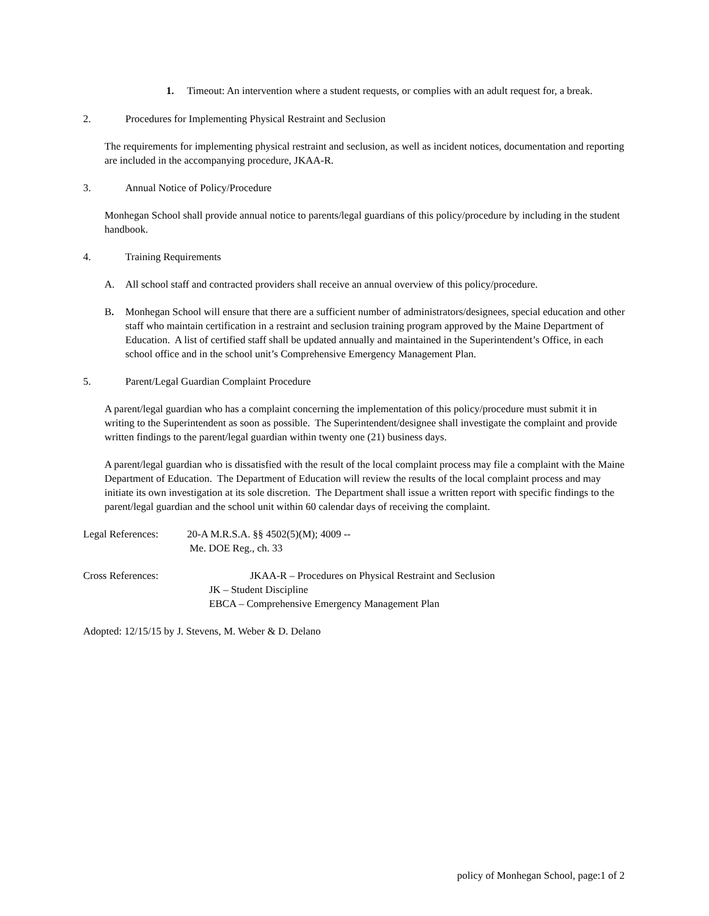1. Timeout: An intervention where a student requests, or complies with an adult request for, a break.
2. Procedures for Implementing Physical Restraint and Seclusion
The requirements for implementing physical restraint and seclusion, as well as incident notices, documentation and reporting are included in the accompanying procedure, JKAA-R.
3. Annual Notice of Policy/Procedure
Monhegan School shall provide annual notice to parents/legal guardians of this policy/procedure by including in the student handbook.
4. Training Requirements
A. All school staff and contracted providers shall receive an annual overview of this policy/procedure.
B. Monhegan School will ensure that there are a sufficient number of administrators/designees, special education and other staff who maintain certification in a restraint and seclusion training program approved by the Maine Department of Education. A list of certified staff shall be updated annually and maintained in the Superintendent’s Office, in each school office and in the school unit’s Comprehensive Emergency Management Plan.
5. Parent/Legal Guardian Complaint Procedure
A parent/legal guardian who has a complaint concerning the implementation of this policy/procedure must submit it in writing to the Superintendent as soon as possible. The Superintendent/designee shall investigate the complaint and provide written findings to the parent/legal guardian within twenty one (21) business days.
A parent/legal guardian who is dissatisfied with the result of the local complaint process may file a complaint with the Maine Department of Education. The Department of Education will review the results of the local complaint process and may initiate its own investigation at its sole discretion. The Department shall issue a written report with specific findings to the parent/legal guardian and the school unit within 60 calendar days of receiving the complaint.
Legal References: 20-A M.R.S.A. §§ 4502(5)(M); 4009 --
Me. DOE Reg., ch. 33
Cross References: JKAA-R – Procedures on Physical Restraint and Seclusion
JK – Student Discipline
EBCA – Comprehensive Emergency Management Plan
Adopted: 12/15/15 by J. Stevens, M. Weber & D. Delano
policy of Monhegan School, page:1 of 2